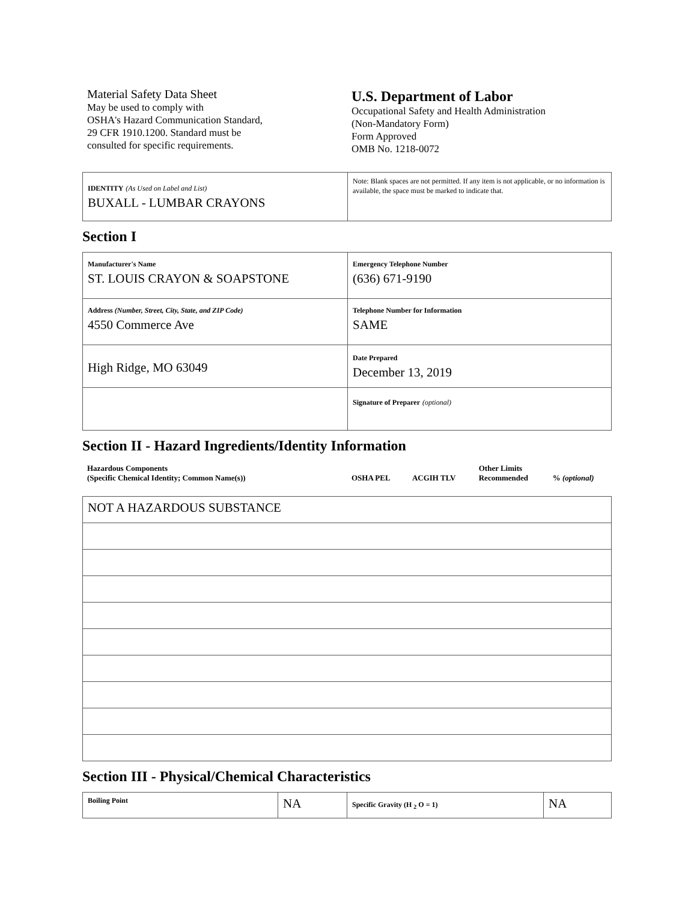Material Safety Data Sheet
May be used to comply with
OSHA's Hazard Communication Standard,
29 CFR 1910.1200. Standard must be
consulted for specific requirements.
U.S. Department of Labor
Occupational Safety and Health Administration
(Non-Mandatory Form)
Form Approved
OMB No. 1218-0072
| IDENTITY (As Used on Label and List) BUXALL - LUMBAR CRAYONS | Note: Blank spaces are not permitted. If any item is not applicable, or no information is available, the space must be marked to indicate that. |
Section I
| Manufacturer's Name ST. LOUIS CRAYON & SOAPSTONE | Emergency Telephone Number (636) 671-9190 |
| Address (Number, Street, City, State, and ZIP Code) 4550 Commerce Ave | Telephone Number for Information SAME |
| High Ridge, MO 63049 | Date Prepared December 13, 2019 |
| | Signature of Preparer (optional) |
Section II - Hazard Ingredients/Identity Information
| Hazardous Components (Specific Chemical Identity; Common Name(s)) | OSHA PEL | ACGIH TLV | Other Limits Recommended | % (optional) |
| NOT A HAZARDOUS SUBSTANCE |
Section III - Physical/Chemical Characteristics
| Boiling Point | NA | Specific Gravity (H <sub>2</sub> O = 1) | NA |